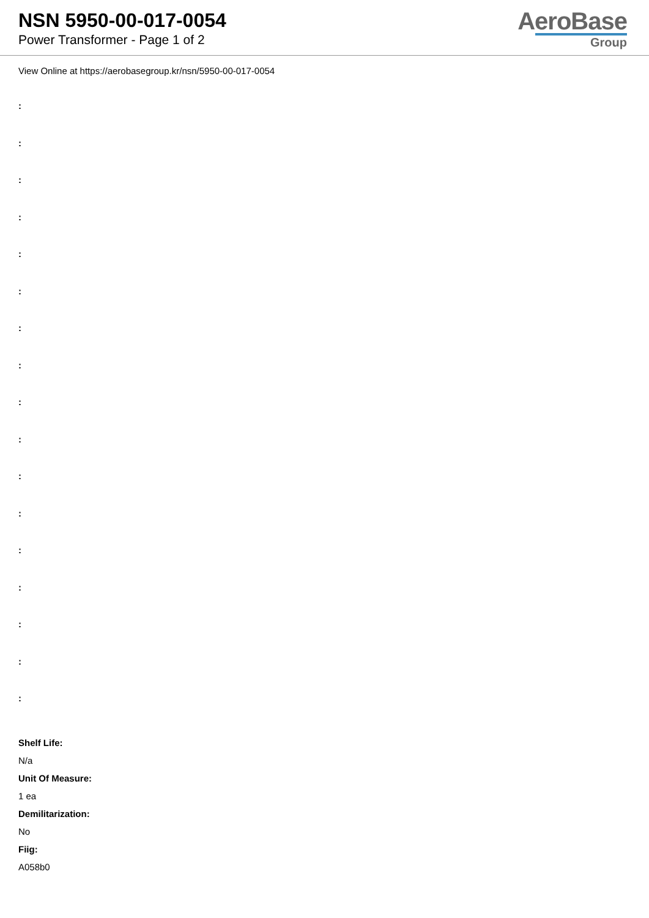NSN 5950-00-017-0054
Power Transformer - Page 1 of 2
AeroBase
Group
View Online at https://aerobasegroup.kr/nsn/5950-00-017-0054
:
:
:
:
:
:
:
:
:
:
:
:
:
:
:
:
:
Shelf Life:
N/a
Unit Of Measure:
1 ea
Demilitarization:
No
Fiig:
A058b0